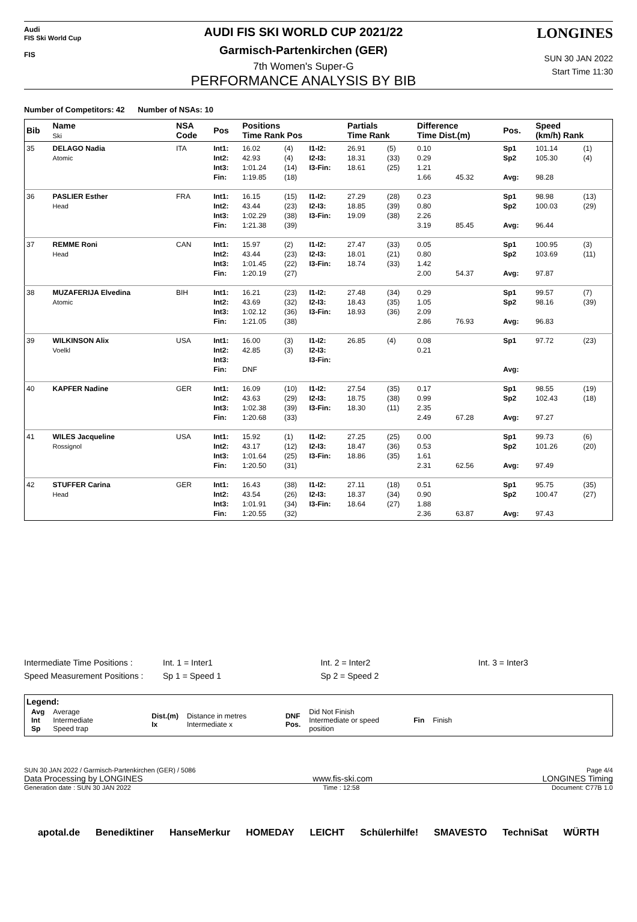Audi
FIS Ski World Cup
FIS
AUDI FIS SKI WORLD CUP 2021/22
Garmisch-Partenkirchen (GER)
7th Women's Super-G
PERFORMANCE ANALYSIS BY BIB
LONGINES
SUN 30 JAN 2022
Start Time 11:30
Number of Competitors: 42 Number of NSAs: 10
| Bib | Name Ski | NSA Code | Pos | Positions Time Rank Pos | | | Partials Time Rank | | Difference Time Dist.(m) | | Pos. | Speed (km/h) Rank | |
| --- | --- | --- | --- | --- | --- | --- | --- | --- | --- | --- | --- | --- | --- |
| 35 | DELAGO Nadia Atomic | ITA | Int1: Int2: Int3: Fin: | 16.02 42.93 1:01.24 1:19.85 | (4) (4) (14) (18) | I1-I2: I2-I3: I3-Fin: | 26.91 18.31 18.61 | (5) (33) (25) | 0.10 0.29 1.21 1.66 | 45.32 | Sp1 Sp2 Avg: | 101.14 105.30 98.28 | (1) (4) |
| 36 | PASLIER Esther Head | FRA | Int1: Int2: Int3: Fin: | 16.15 43.44 1:02.29 1:21.38 | (15) (23) (38) (39) | I1-I2: I2-I3: I3-Fin: | 27.29 18.85 19.09 | (28) (39) (38) | 0.23 0.80 2.26 3.19 | 85.45 | Sp1 Sp2 Avg: | 98.98 100.03 96.44 | (13) (29) |
| 37 | REMME Roni Head | CAN | Int1: Int2: Int3: Fin: | 15.97 43.44 1:01.45 1:20.19 | (2) (23) (22) (27) | I1-I2: I2-I3: I3-Fin: | 27.47 18.01 18.74 | (33) (21) (33) | 0.05 0.80 1.42 2.00 | 54.37 | Sp1 Sp2 Avg: | 100.95 103.69 97.87 | (3) (11) |
| 38 | MUZAFERIJA Elvedina Atomic | BIH | Int1: Int2: Int3: Fin: | 16.21 43.69 1:02.12 1:21.05 | (23) (32) (36) (38) | I1-I2: I2-I3: I3-Fin: | 27.48 18.43 18.93 | (34) (35) (36) | 0.29 1.05 2.09 2.86 | 76.93 | Sp1 Sp2 Avg: | 99.57 98.16 96.83 | (7) (39) |
| 39 | WILKINSON Alix Voelkl | USA | Int1: Int2: Int3: Fin: | 16.00 42.85 DNF | (3) (3) | I1-I2: I2-I3: I3-Fin: | 26.85 | (4) | 0.08 0.21 | | Sp1 Avg: | 97.72 | (23) |
| 40 | KAPFER Nadine | GER | Int1: Int2: Int3: Fin: | 16.09 43.63 1:02.38 1:20.68 | (10) (29) (39) (33) | I1-I2: I2-I3: I3-Fin: | 27.54 18.75 18.30 | (35) (38) (11) | 0.17 0.99 2.35 2.49 | 67.28 | Sp1 Sp2 Avg: | 98.55 102.43 97.27 | (19) (18) |
| 41 | WILES Jacqueline Rossignol | USA | Int1: Int2: Int3: Fin: | 15.92 43.17 1:01.64 1:20.50 | (1) (12) (25) (31) | I1-I2: I2-I3: I3-Fin: | 27.25 18.47 18.86 | (25) (36) (35) | 0.00 0.53 1.61 2.31 | 62.56 | Sp1 Sp2 Avg: | 99.73 101.26 97.49 | (6) (20) |
| 42 | STUFFER Carina Head | GER | Int1: Int2: Int3: Fin: | 16.43 43.54 1:01.91 1:20.55 | (38) (26) (34) (32) | I1-I2: I2-I3: I3-Fin: | 27.11 18.37 18.64 | (18) (34) (27) | 0.51 0.90 1.88 2.36 | 63.87 | Sp1 Sp2 Avg: | 95.75 100.47 97.43 | (35) (27) |
| Intermediate Time Positions : | Int. 1 = Inter1 | Int. 2 = Inter2 | Int. 3 = Inter3 |
| Speed Measurement Positions : | Sp 1 = Speed 1 | Sp 2 = Speed 2 | |
Legend:
| Avg Int Sp | Average Intermediate Speed trap | Dist.(m) Ix | Distance in metres Intermediate x | DNF Pos. | Did Not Finish Intermediate or speed position | Fin | Finish |
SUN 30 JAN 2022 / Garmisch-Partenkirchen (GER) / 5086 Page 4/4
Data Processing by LONGINES www.fis-ski.com LONGINES Timing
Generation date : SUN 30 JAN 2022 Time : 12:58 Document: C77B 1.0
apotal.de Benediktiner HanseMerkur HOMEDAY LEICHT Schülerhilfe! SMAVESTO TechniSat WÜRTH